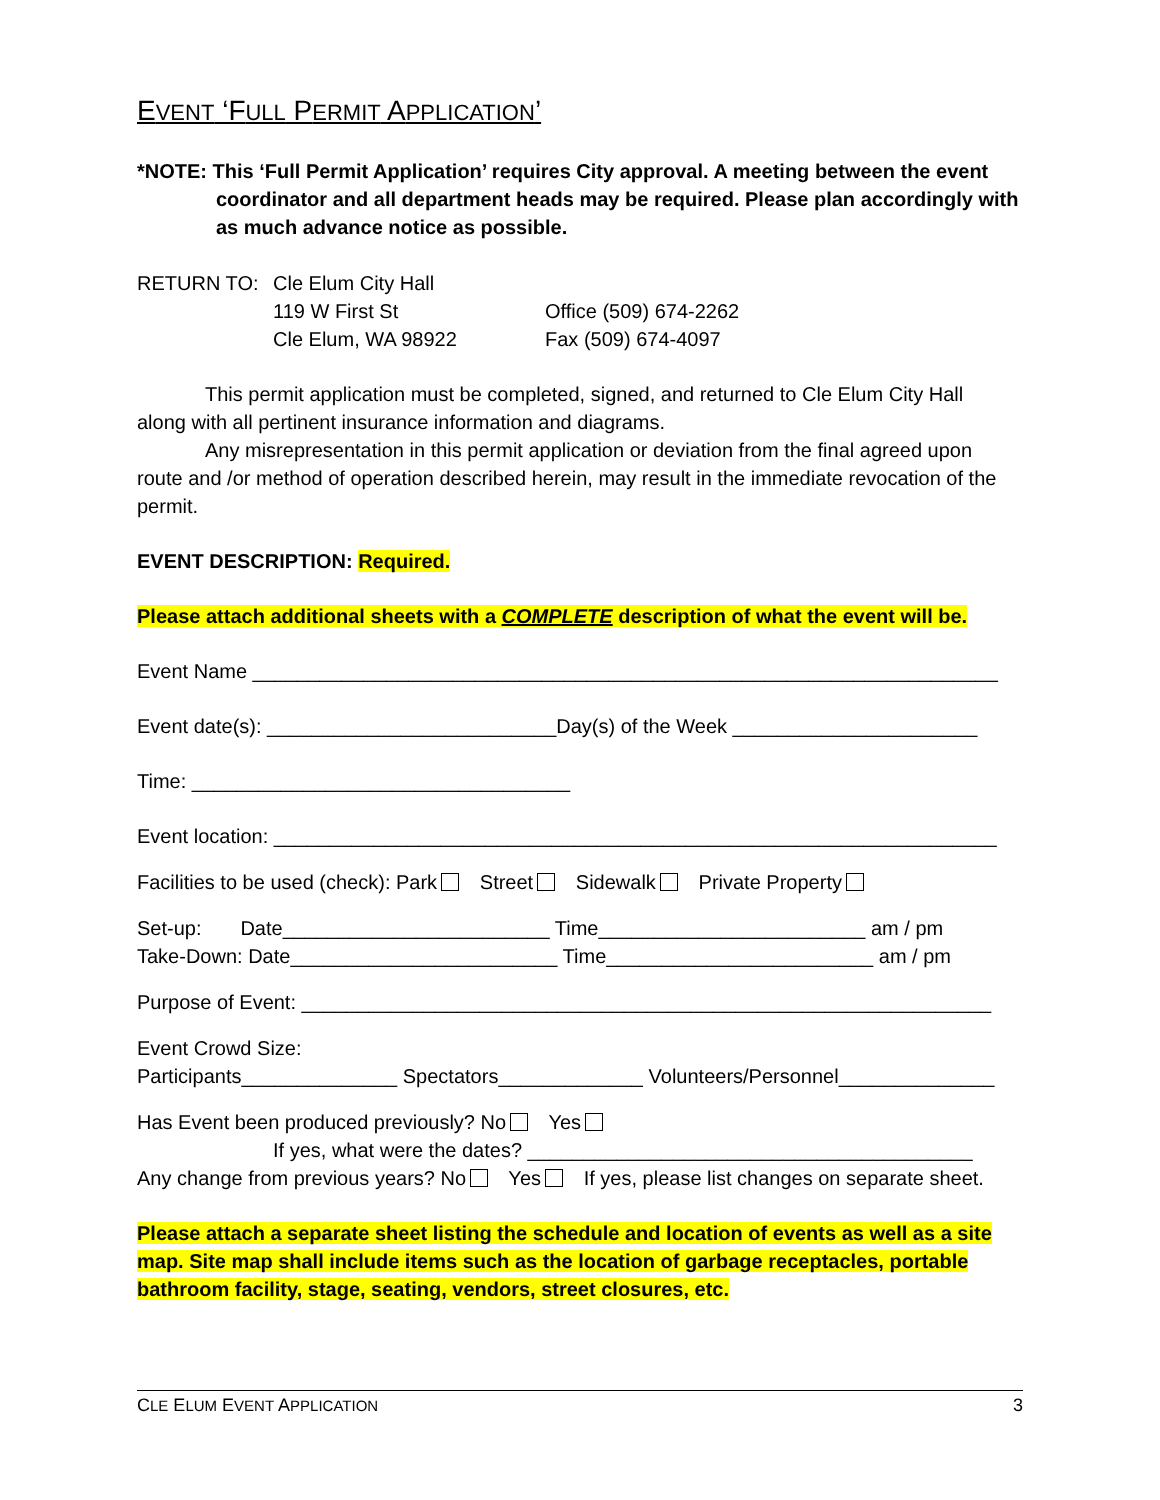EVENT ‘FULL PERMIT APPLICATION’
*NOTE: This ‘Full Permit Application’ requires City approval. A meeting between the event
coordinator and all department heads may be required. Please plan accordingly with
as much advance notice as possible.
RETURN TO: Cle Elum City Hall
119 W First St
Cle Elum, WA 98922
Office (509) 674-2262
Fax (509) 674-4097
This permit application must be completed, signed, and returned to Cle Elum City Hall
along with all pertinent insurance information and diagrams.
Any misrepresentation in this permit application or deviation from the final agreed upon
route and /or method of operation described herein, may result in the immediate revocation of the permit.
EVENT DESCRIPTION: Required.
Please attach additional sheets with a COMPLETE description of what the event will be.
Event Name ___________________________________________________________________
Event date(s): __________________________Day(s) of the Week ______________________
Time: __________________________________
Event location: _________________________________________________________________
Facilities to be used (check): Park Street Sidewalk Private Property
Set-up: Date________________________ Time________________________ am / pm
Take-Down: Date________________________ Time________________________ am / pm
Purpose of Event: ______________________________________________________________
Event Crowd Size:
Participants______________ Spectators_____________ Volunteers/Personnel______________
Has Event been produced previously? No Yes
If yes, what were the dates? ________________________________________
Any change from previous years? No Yes If yes, please list changes on separate sheet.
Please attach a separate sheet listing the schedule and location of events as well as a site map. Site map shall include items such as the location of garbage receptacles, portable bathroom facility, stage, seating, vendors, street closures, etc.
CLE ELUM EVENT APPLICATION 3